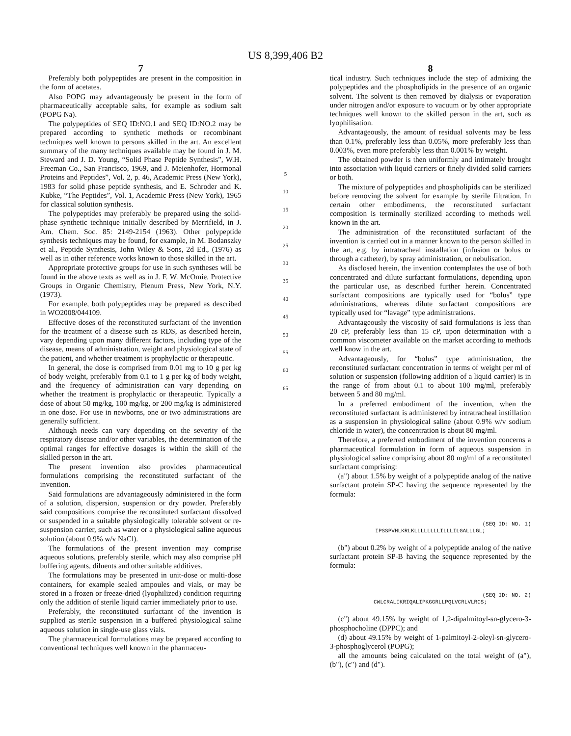US 8,399,406 B2
7
Preferably both polypeptides are present in the composition in the form of acetates.
Also POPG may advantageously be present in the form of pharmaceutically acceptable salts, for example as sodium salt (POPG Na).
The polypeptides of SEQ ID:NO.1 and SEQ ID:NO.2 may be prepared according to synthetic methods or recombinant techniques well known to persons skilled in the art. An excellent summary of the many techniques available may be found in J. M. Steward and J. D. Young, “Solid Phase Peptide Synthesis”, W.H. Freeman Co., San Francisco, 1969, and J. Meienhofer, Hormonal Proteins and Peptides”, Vol. 2, p. 46, Academic Press (New York), 1983 for solid phase peptide synthesis, and E. Schroder and K. Kubke, “The Peptides”, Vol. 1, Academic Press (New York), 1965 for classical solution synthesis.
The polypeptides may preferably be prepared using the solid-phase synthetic technique initially described by Merrifield, in J. Am. Chem. Soc. 85: 2149-2154 (1963). Other polypeptide synthesis techniques may be found, for example, in M. Bodanszky et al., Peptide Synthesis, John Wiley & Sons, 2d Ed., (1976) as well as in other reference works known to those skilled in the art.
Appropriate protective groups for use in such syntheses will be found in the above texts as well as in J. F. W. McOmie, Protective Groups in Organic Chemistry, Plenum Press, New York, N.Y. (1973).
For example, both polypeptides may be prepared as described in WO2008/044109.
Effective doses of the reconstituted surfactant of the invention for the treatment of a disease such as RDS, as described herein, vary depending upon many different factors, including type of the disease, means of administration, weight and physiological state of the patient, and whether treatment is prophylactic or therapeutic.
In general, the dose is comprised from 0.01 mg to 10 g per kg of body weight, preferably from 0.1 to 1 g per kg of body weight, and the frequency of administration can vary depending on whether the treatment is prophylactic or therapeutic. Typically a dose of about 50 mg/kg, 100 mg/kg, or 200 mg/kg is administered in one dose. For use in newborns, one or two administrations are generally sufficient.
Although needs can vary depending on the severity of the respiratory disease and/or other variables, the determination of the optimal ranges for effective dosages is within the skill of the skilled person in the art.
The present invention also provides pharmaceutical formulations comprising the reconstituted surfactant of the invention.
Said formulations are advantageously administered in the form of a solution, dispersion, suspension or dry powder. Preferably said compositions comprise the reconstituted surfactant dissolved or suspended in a suitable physiologically tolerable solvent or re-suspension carrier, such as water or a physiological saline aqueous solution (about 0.9% w/v NaCl).
The formulations of the present invention may comprise aqueous solutions, preferably sterile, which may also comprise pH buffering agents, diluents and other suitable additives.
The formulations may be presented in unit-dose or multi-dose containers, for example sealed ampoules and vials, or may be stored in a frozen or freeze-dried (lyophilized) condition requiring only the addition of sterile liquid carrier immediately prior to use.
Preferably, the reconstituted surfactant of the invention is supplied as sterile suspension in a buffered physiological saline aqueous solution in single-use glass vials.
The pharmaceutical formulations may be prepared according to conventional techniques well known in the pharmaceu-
5
10
15
20
25
30
35
40
45
50
55
60
65
8
tical industry. Such techniques include the step of admixing the polypeptides and the phospholipids in the presence of an organic solvent. The solvent is then removed by dialysis or evaporation under nitrogen and/or exposure to vacuum or by other appropriate techniques well known to the skilled person in the art, such as lyophilisation.
Advantageously, the amount of residual solvents may be less than 0.1%, preferably less than 0.05%, more preferably less than 0.003%, even more preferably less than 0.001% by weight.
The obtained powder is then uniformly and intimately brought into association with liquid carriers or finely divided solid carriers or both.
The mixture of polypeptides and phospholipids can be sterilized before removing the solvent for example by sterile filtration. In certain other embodiments, the reconstituted surfactant composition is terminally sterilized according to methods well known in the art.
The administration of the reconstituted surfactant of the invention is carried out in a manner known to the person skilled in the art, e.g. by intratracheal installation (infusion or bolus or through a catheter), by spray administration, or nebulisation.
As disclosed herein, the invention contemplates the use of both concentrated and dilute surfactant formulations, depending upon the particular use, as described further herein. Concentrated surfactant compositions are typically used for “bolus” type administrations, whereas dilute surfactant compositions are typically used for “lavage” type administrations.
Advantageously the viscosity of said formulations is less than 20 cP, preferably less than 15 cP, upon determination with a common viscometer available on the market according to methods well know in the art.
Advantageously, for “bolus” type administration, the reconstituted surfactant concentration in terms of weight per ml of solution or suspension (following addition of a liquid carrier) is in the range of from about 0.1 to about 100 mg/ml, preferably between 5 and 80 mg/ml.
In a preferred embodiment of the invention, when the reconstituted surfactant is administered by intratracheal instillation as a suspension in physiological saline (about 0.9% w/v sodium chloride in water), the concentration is about 80 mg/ml.
Therefore, a preferred embodiment of the invention concerns a pharmaceutical formulation in form of aqueous suspension in physiological saline comprising about 80 mg/ml of a reconstituted surfactant comprising:
(a") about 1.5% by weight of a polypeptide analog of the native surfactant protein SP-C having the sequence represented by the formula:
(SEQ ID: NO. 1)
IPSSPVHLKRLKLLLLLLLLILLLILGALLLGL;
(b") about 0.2% by weight of a polypeptide analog of the native surfactant protein SP-B having the sequence represented by the formula:
(SEQ ID: NO. 2)
CWLCRALIKRIQALIPKGGRLLPQLVCRLVLRCS;
(c") about 49.15% by weight of 1,2-dipalmitoyl-sn-glycero-3-phosphocholine (DPPC); and
(d) about 49.15% by weight of 1-palmitoyl-2-oleyl-sn-glycero-3-phosphoglycerol (POPG);
all the amounts being calculated on the total weight of (a"), (b"), (c") and (d").